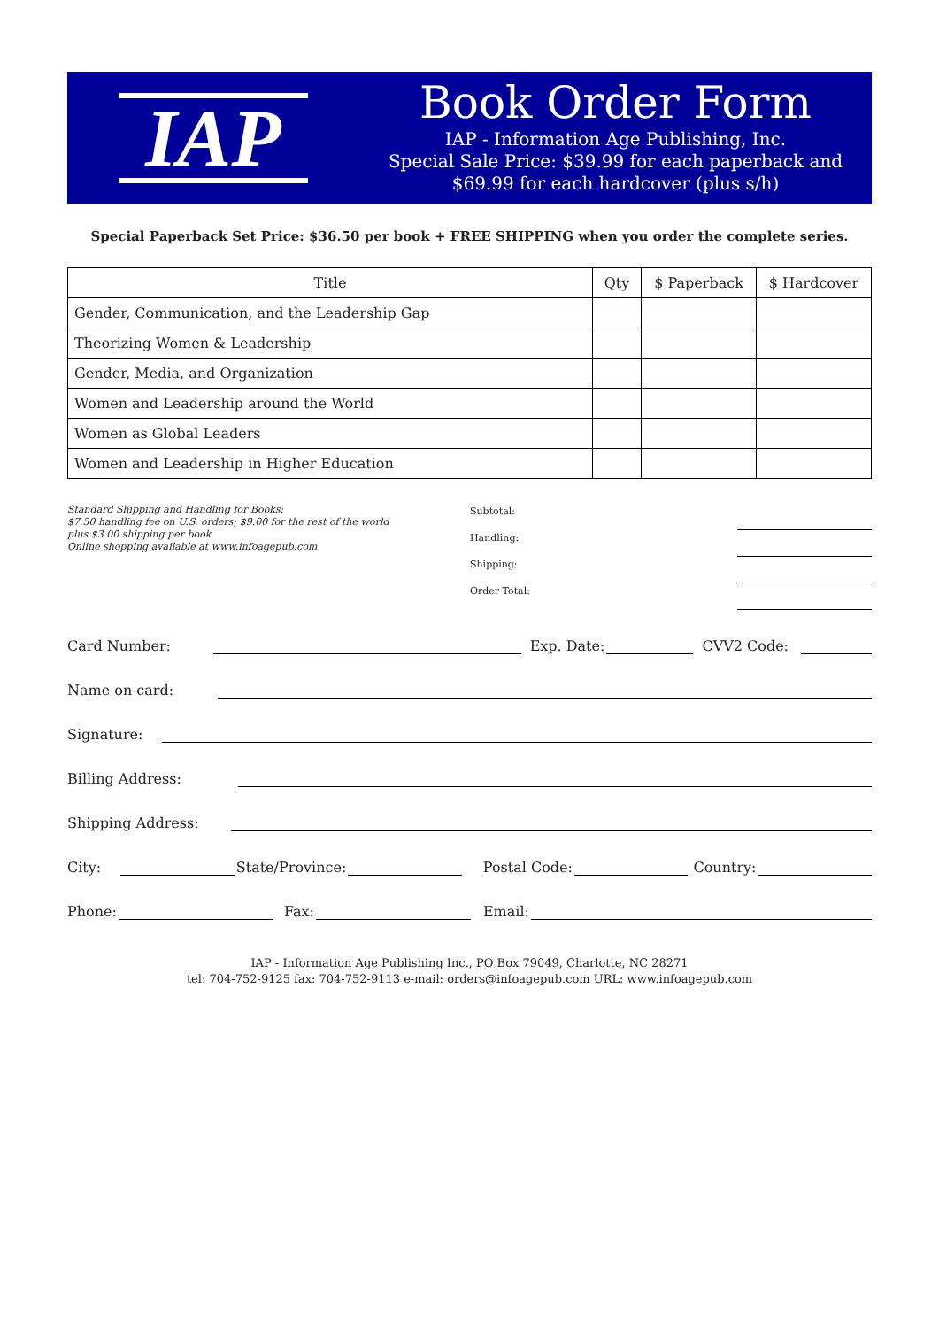IAP
Book Order Form
IAP - Information Age Publishing, Inc.
Special Sale Price: $39.99 for each paperback and $69.99 for each hardcover (plus s/h)
Special Paperback Set Price: $36.50 per book + FREE SHIPPING when you order the complete series.
| Title | Qty | $ Paperback | $ Hardcover |
| --- | --- | --- | --- |
| Gender, Communication, and the Leadership Gap | | | |
| Theorizing Women & Leadership | | | |
| Gender, Media, and Organization | | | |
| Women and Leadership around the World | | | |
| Women as Global Leaders | | | |
| Women and Leadership in Higher Education | | | |
Standard Shipping and Handling for Books:
$7.50 handling fee on U.S. orders; $9.00 for the rest of the world
plus $3.00 shipping per book
Online shopping available at www.infoagepub.com
Subtotal:
Handling:
Shipping:
Order Total:
Card Number: Exp. Date: CVV2 Code:
Name on card:
Signature:
Billing Address:
Shipping Address:
City: State/Province: Postal Code: Country:
Phone: Fax: Email:
IAP - Information Age Publishing Inc., PO Box 79049, Charlotte, NC 28271
tel: 704-752-9125 fax: 704-752-9113 e-mail: orders@infoagepub.com URL: www.infoagepub.com